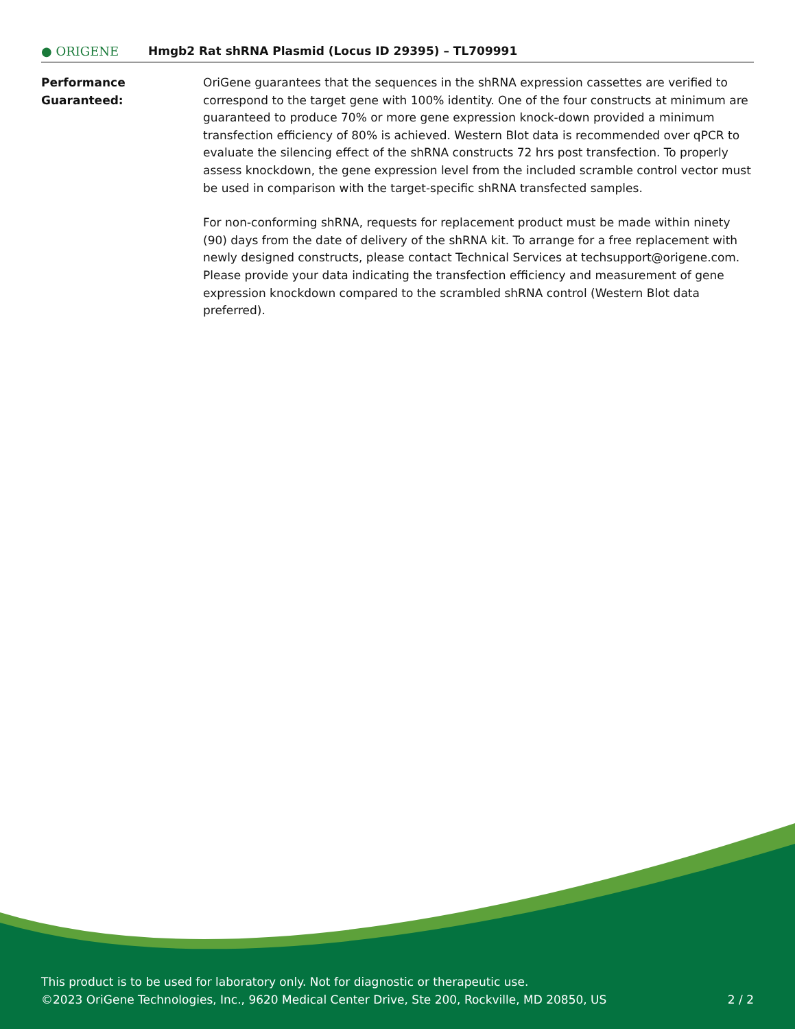● ORIGENE
Hmgb2 Rat shRNA Plasmid (Locus ID 29395) – TL709991
Performance
Guaranteed:
OriGene guarantees that the sequences in the shRNA expression cassettes are verified to correspond to the target gene with 100% identity. One of the four constructs at minimum are guaranteed to produce 70% or more gene expression knock-down provided a minimum transfection efficiency of 80% is achieved. Western Blot data is recommended over qPCR to evaluate the silencing effect of the shRNA constructs 72 hrs post transfection. To properly assess knockdown, the gene expression level from the included scramble control vector must be used in comparison with the target-specific shRNA transfected samples.
For non-conforming shRNA, requests for replacement product must be made within ninety (90) days from the date of delivery of the shRNA kit. To arrange for a free replacement with newly designed constructs, please contact Technical Services at techsupport@origene.com. Please provide your data indicating the transfection efficiency and measurement of gene expression knockdown compared to the scrambled shRNA control (Western Blot data preferred).
This product is to be used for laboratory only. Not for diagnostic or therapeutic use.
©2023 OriGene Technologies, Inc., 9620 Medical Center Drive, Ste 200, Rockville, MD 20850, US
2 / 2